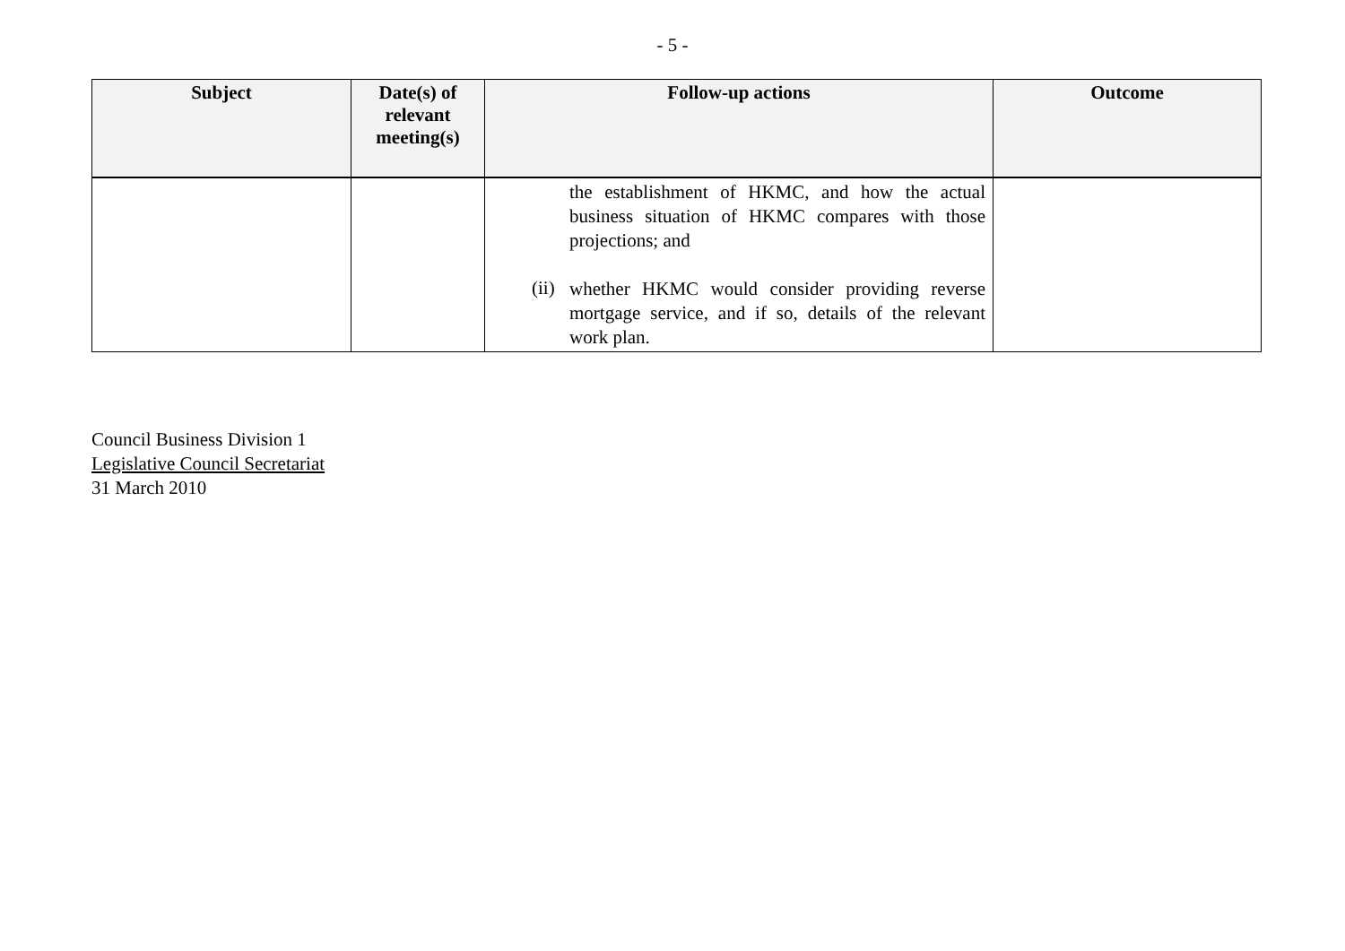- 5 -
| Subject | Date(s) of relevant meeting(s) | Follow-up actions | Outcome |
| --- | --- | --- | --- |
| | | the establishment of HKMC, and how the actual business situation of HKMC compares with those projections; and (ii) whether HKMC would consider providing reverse mortgage service, and if so, details of the relevant work plan. | |
Council Business Division 1
Legislative Council Secretariat
31 March 2010